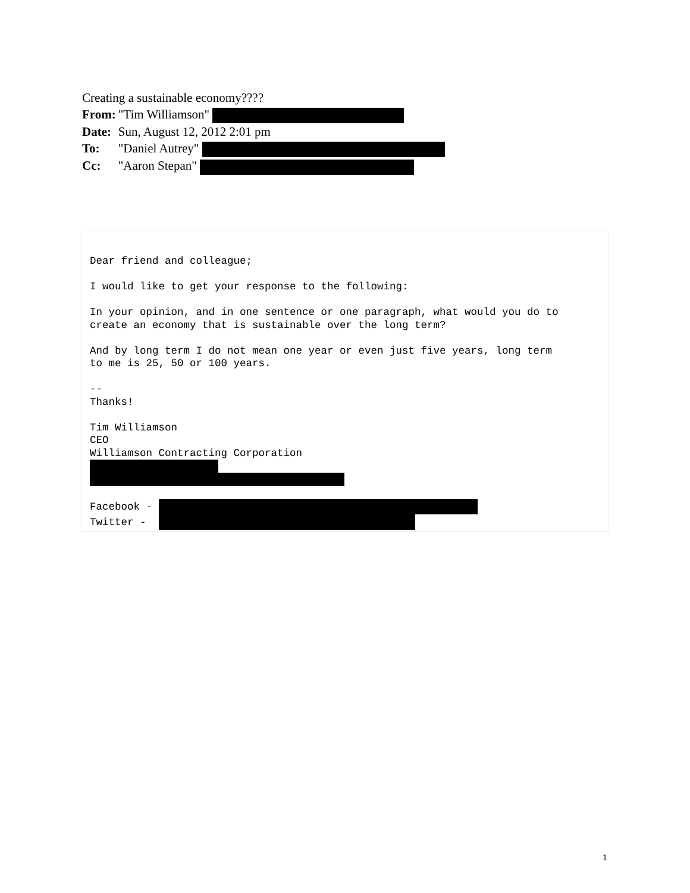Creating a sustainable economy????
| From: | "Tim Williamson" |
| Date: | Sun, August 12, 2012 2:01 pm |
| To: | "Daniel Autrey" |
| Cc: | "Aaron Stepan" |
Dear friend and colleague;

I would like to get your response to the following:

In your opinion, and in one sentence or one paragraph, what would you do to
create an economy that is sustainable over the long term?

And by long term I do not mean one year or even just five years, long term
to me is 25, 50 or 100 years.

--
Thanks!

Tim Williamson
CEO
Williamson Contracting Corporation



Facebook - 
Twitter -  
1